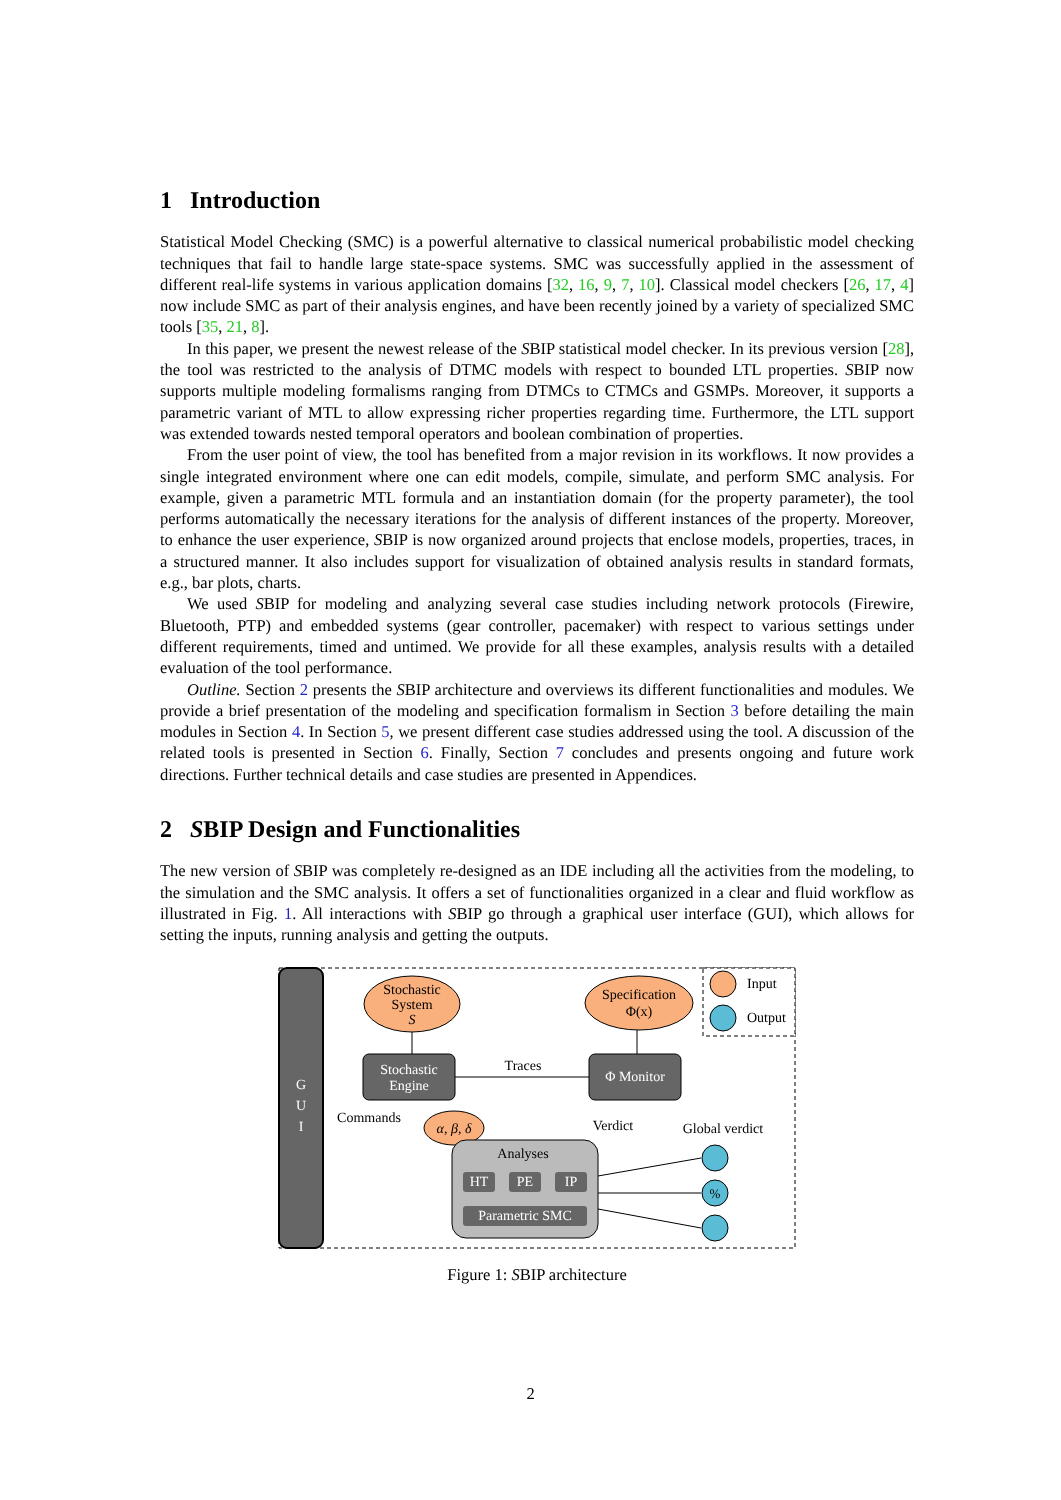1 Introduction
Statistical Model Checking (SMC) is a powerful alternative to classical numerical probabilistic model checking techniques that fail to handle large state-space systems. SMC was successfully applied in the assessment of different real-life systems in various application domains [32, 16, 9, 7, 10]. Classical model checkers [26, 17, 4] now include SMC as part of their analysis engines, and have been recently joined by a variety of specialized SMC tools [35, 21, 8].
In this paper, we present the newest release of the SBIP statistical model checker. In its previous version [28], the tool was restricted to the analysis of DTMC models with respect to bounded LTL properties. SBIP now supports multiple modeling formalisms ranging from DTMCs to CTMCs and GSMPs. Moreover, it supports a parametric variant of MTL to allow expressing richer properties regarding time. Furthermore, the LTL support was extended towards nested temporal operators and boolean combination of properties.
From the user point of view, the tool has benefited from a major revision in its workflows. It now provides a single integrated environment where one can edit models, compile, simulate, and perform SMC analysis. For example, given a parametric MTL formula and an instantiation domain (for the property parameter), the tool performs automatically the necessary iterations for the analysis of different instances of the property. Moreover, to enhance the user experience, SBIP is now organized around projects that enclose models, properties, traces, in a structured manner. It also includes support for visualization of obtained analysis results in standard formats, e.g., bar plots, charts.
We used SBIP for modeling and analyzing several case studies including network protocols (Firewire, Bluetooth, PTP) and embedded systems (gear controller, pacemaker) with respect to various settings under different requirements, timed and untimed. We provide for all these examples, analysis results with a detailed evaluation of the tool performance.
Outline. Section 2 presents the SBIP architecture and overviews its different functionalities and modules. We provide a brief presentation of the modeling and specification formalism in Section 3 before detailing the main modules in Section 4. In Section 5, we present different case studies addressed using the tool. A discussion of the related tools is presented in Section 6. Finally, Section 7 concludes and presents ongoing and future work directions. Further technical details and case studies are presented in Appendices.
2 SBIP Design and Functionalities
The new version of SBIP was completely re-designed as an IDE including all the activities from the modeling, to the simulation and the SMC analysis. It offers a set of functionalities organized in a clear and fluid workflow as illustrated in Fig. 1. All interactions with SBIP go through a graphical user interface (GUI), which allows for setting the inputs, running analysis and getting the outputs.
G
U
I
Stochastic
System
S
Specification
Φ(x)
Stochastic
Engine
Φ Monitor
Traces
Commands
Verdict
Global verdict
α, β, δ
Analyses
HT
PE
IP
Parametric SMC
Input
Output
%
Figure 1: SBIP architecture
2